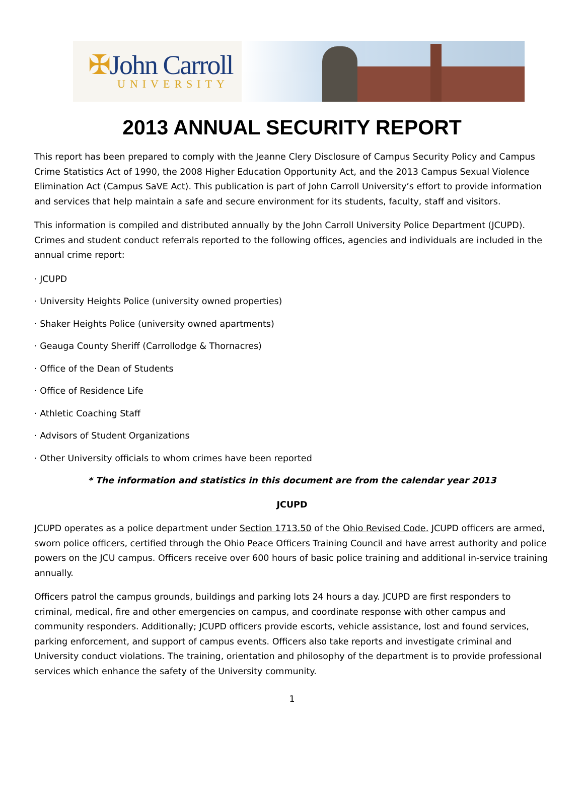✠John Carroll
UNIVERSITY
2013 ANNUAL SECURITY REPORT
This report has been prepared to comply with the Jeanne Clery Disclosure of Campus Security Policy and Campus Crime Statistics Act of 1990, the 2008 Higher Education Opportunity Act, and the 2013 Campus Sexual Violence Elimination Act (Campus SaVE Act). This publication is part of John Carroll University’s effort to provide information and services that help maintain a safe and secure environment for its students, faculty, staff and visitors.
This information is compiled and distributed annually by the John Carroll University Police Department (JCUPD). Crimes and student conduct referrals reported to the following offices, agencies and individuals are included in the annual crime report:
· JCUPD
· University Heights Police (university owned properties)
· Shaker Heights Police (university owned apartments)
· Geauga County Sheriff (Carrollodge & Thornacres)
· Office of the Dean of Students
· Office of Residence Life
· Athletic Coaching Staff
· Advisors of Student Organizations
· Other University officials to whom crimes have been reported
* The information and statistics in this document are from the calendar year 2013
JCUPD
JCUPD operates as a police department under Section 1713.50 of the Ohio Revised Code. JCUPD officers are armed, sworn police officers, certified through the Ohio Peace Officers Training Council and have arrest authority and police powers on the JCU campus. Officers receive over 600 hours of basic police training and additional in-service training annually.
Officers patrol the campus grounds, buildings and parking lots 24 hours a day. JCUPD are first responders to criminal, medical, fire and other emergencies on campus, and coordinate response with other campus and community responders. Additionally; JCUPD officers provide escorts, vehicle assistance, lost and found services, parking enforcement, and support of campus events. Officers also take reports and investigate criminal and University conduct violations. The training, orientation and philosophy of the department is to provide professional services which enhance the safety of the University community.
1